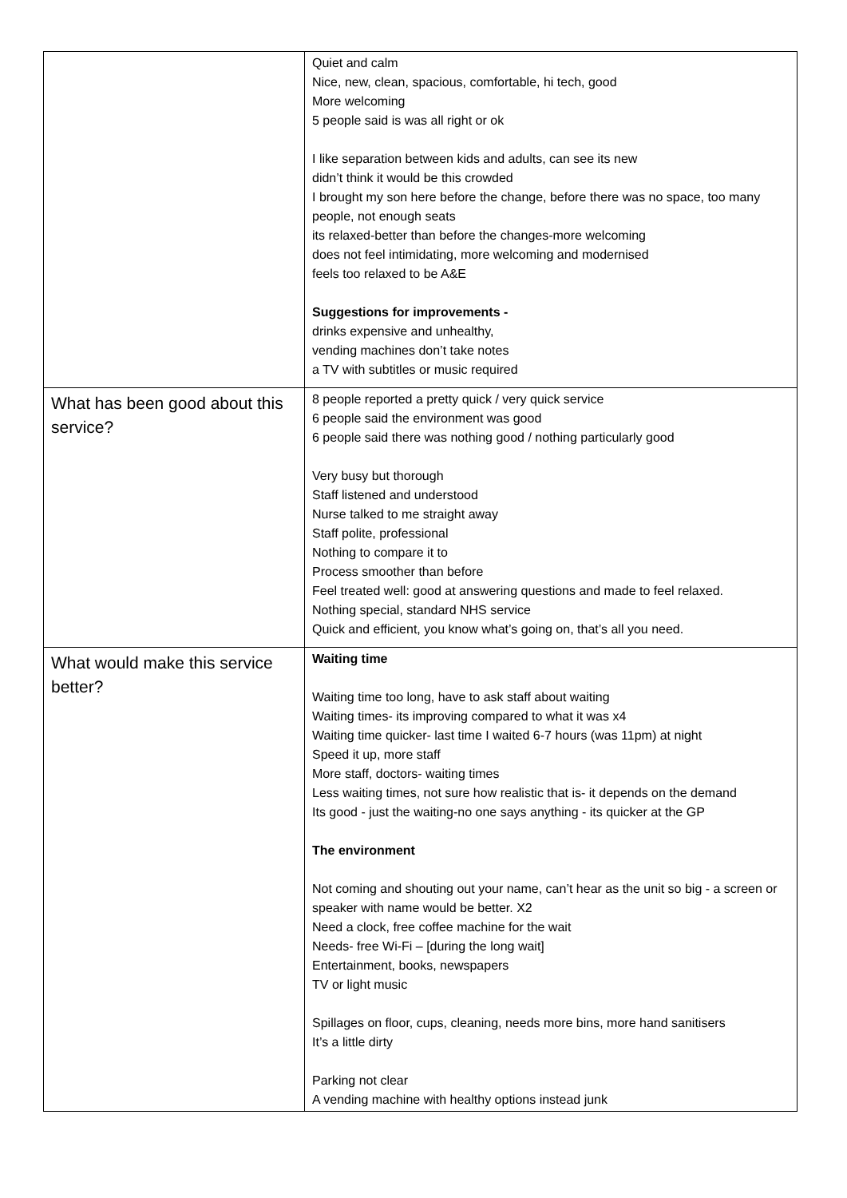| | Quiet and calm Nice, new, clean, spacious, comfortable, hi tech, good More welcoming 5 people said is was all right or ok I like separation between kids and adults, can see its new didn’t think it would be this crowded I brought my son here before the change, before there was no space, too many people, not enough seats its relaxed-better than before the changes-more welcoming does not feel intimidating, more welcoming and modernised feels too relaxed to be A&E Suggestions for improvements - drinks expensive and unhealthy, vending machines don’t take notes a TV with subtitles or music required |
| What has been good about this service? | 8 people reported a pretty quick / very quick service 6 people said the environment was good 6 people said there was nothing good / nothing particularly good Very busy but thorough Staff listened and understood Nurse talked to me straight away Staff polite, professional Nothing to compare it to Process smoother than before Feel treated well: good at answering questions and made to feel relaxed. Nothing special, standard NHS service Quick and efficient, you know what’s going on, that’s all you need. |
| What would make this service better? | Waiting time Waiting time too long, have to ask staff about waiting Waiting times- its improving compared to what it was x4 Waiting time quicker- last time I waited 6-7 hours (was 11pm) at night Speed it up, more staff More staff, doctors- waiting times Less waiting times, not sure how realistic that is- it depends on the demand Its good - just the waiting-no one says anything - its quicker at the GP The environment Not coming and shouting out your name, can’t hear as the unit so big - a screen or speaker with name would be better. X2 Need a clock, free coffee machine for the wait Needs- free Wi-Fi – [during the long wait] Entertainment, books, newspapers TV or light music Spillages on floor, cups, cleaning, needs more bins, more hand sanitisers It’s a little dirty Parking not clear A vending machine with healthy options instead junk |